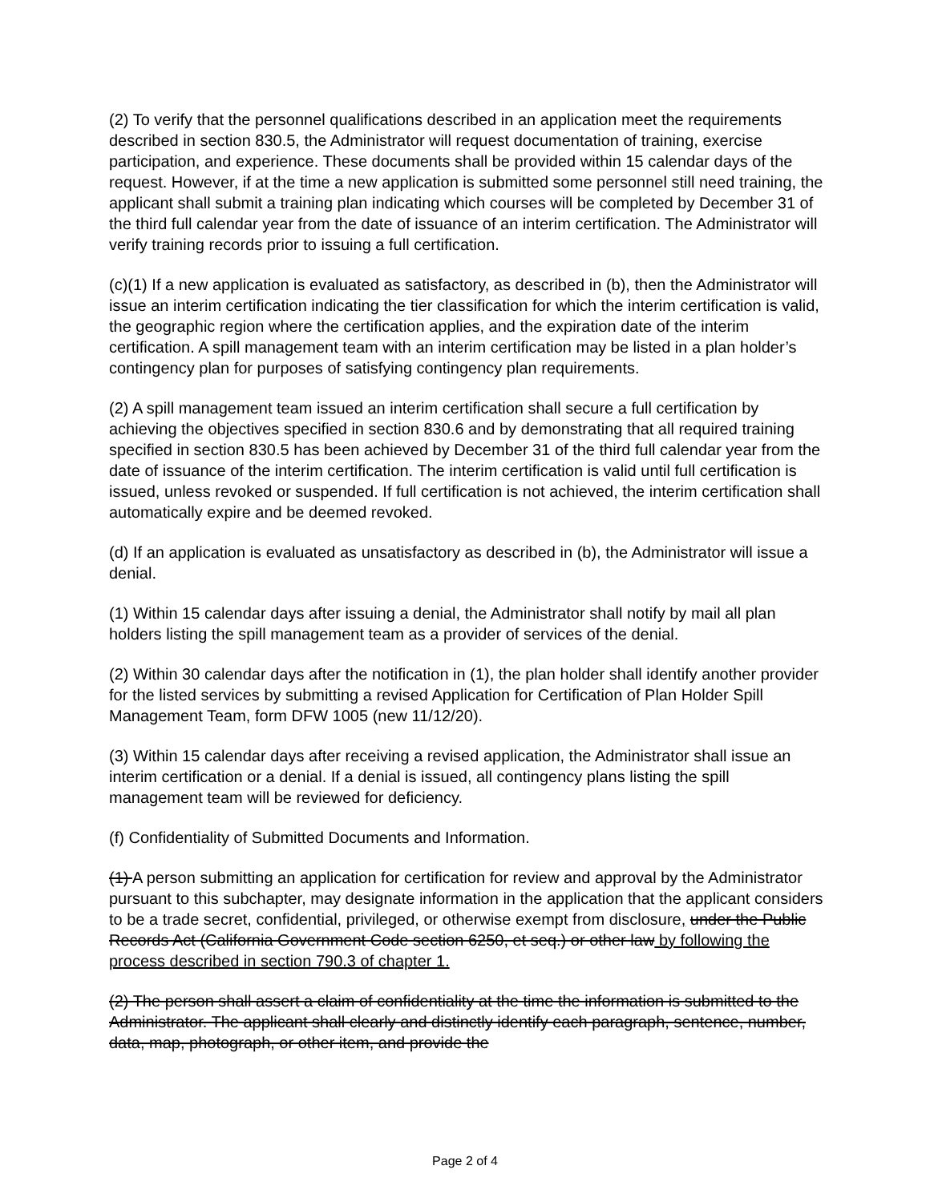(2) To verify that the personnel qualifications described in an application meet the requirements described in section 830.5, the Administrator will request documentation of training, exercise participation, and experience. These documents shall be provided within 15 calendar days of the request. However, if at the time a new application is submitted some personnel still need training, the applicant shall submit a training plan indicating which courses will be completed by December 31 of the third full calendar year from the date of issuance of an interim certification. The Administrator will verify training records prior to issuing a full certification.
(c)(1) If a new application is evaluated as satisfactory, as described in (b), then the Administrator will issue an interim certification indicating the tier classification for which the interim certification is valid, the geographic region where the certification applies, and the expiration date of the interim certification. A spill management team with an interim certification may be listed in a plan holder’s contingency plan for purposes of satisfying contingency plan requirements.
(2) A spill management team issued an interim certification shall secure a full certification by achieving the objectives specified in section 830.6 and by demonstrating that all required training specified in section 830.5 has been achieved by December 31 of the third full calendar year from the date of issuance of the interim certification. The interim certification is valid until full certification is issued, unless revoked or suspended. If full certification is not achieved, the interim certification shall automatically expire and be deemed revoked.
(d) If an application is evaluated as unsatisfactory as described in (b), the Administrator will issue a denial.
(1) Within 15 calendar days after issuing a denial, the Administrator shall notify by mail all plan holders listing the spill management team as a provider of services of the denial.
(2) Within 30 calendar days after the notification in (1), the plan holder shall identify another provider for the listed services by submitting a revised Application for Certification of Plan Holder Spill Management Team, form DFW 1005 (new 11/12/20).
(3) Within 15 calendar days after receiving a revised application, the Administrator shall issue an interim certification or a denial. If a denial is issued, all contingency plans listing the spill management team will be reviewed for deficiency.
(f) Confidentiality of Submitted Documents and Information.
(1) A person submitting an application for certification for review and approval by the Administrator pursuant to this subchapter, may designate information in the application that the applicant considers to be a trade secret, confidential, privileged, or otherwise exempt from disclosure, under the Public Records Act (California Government Code section 6250, et seq.) or other law by following the process described in section 790.3 of chapter 1.
(2) The person shall assert a claim of confidentiality at the time the information is submitted to the Administrator. The applicant shall clearly and distinctly identify each paragraph, sentence, number, data, map, photograph, or other item, and provide the
Page 2 of 4